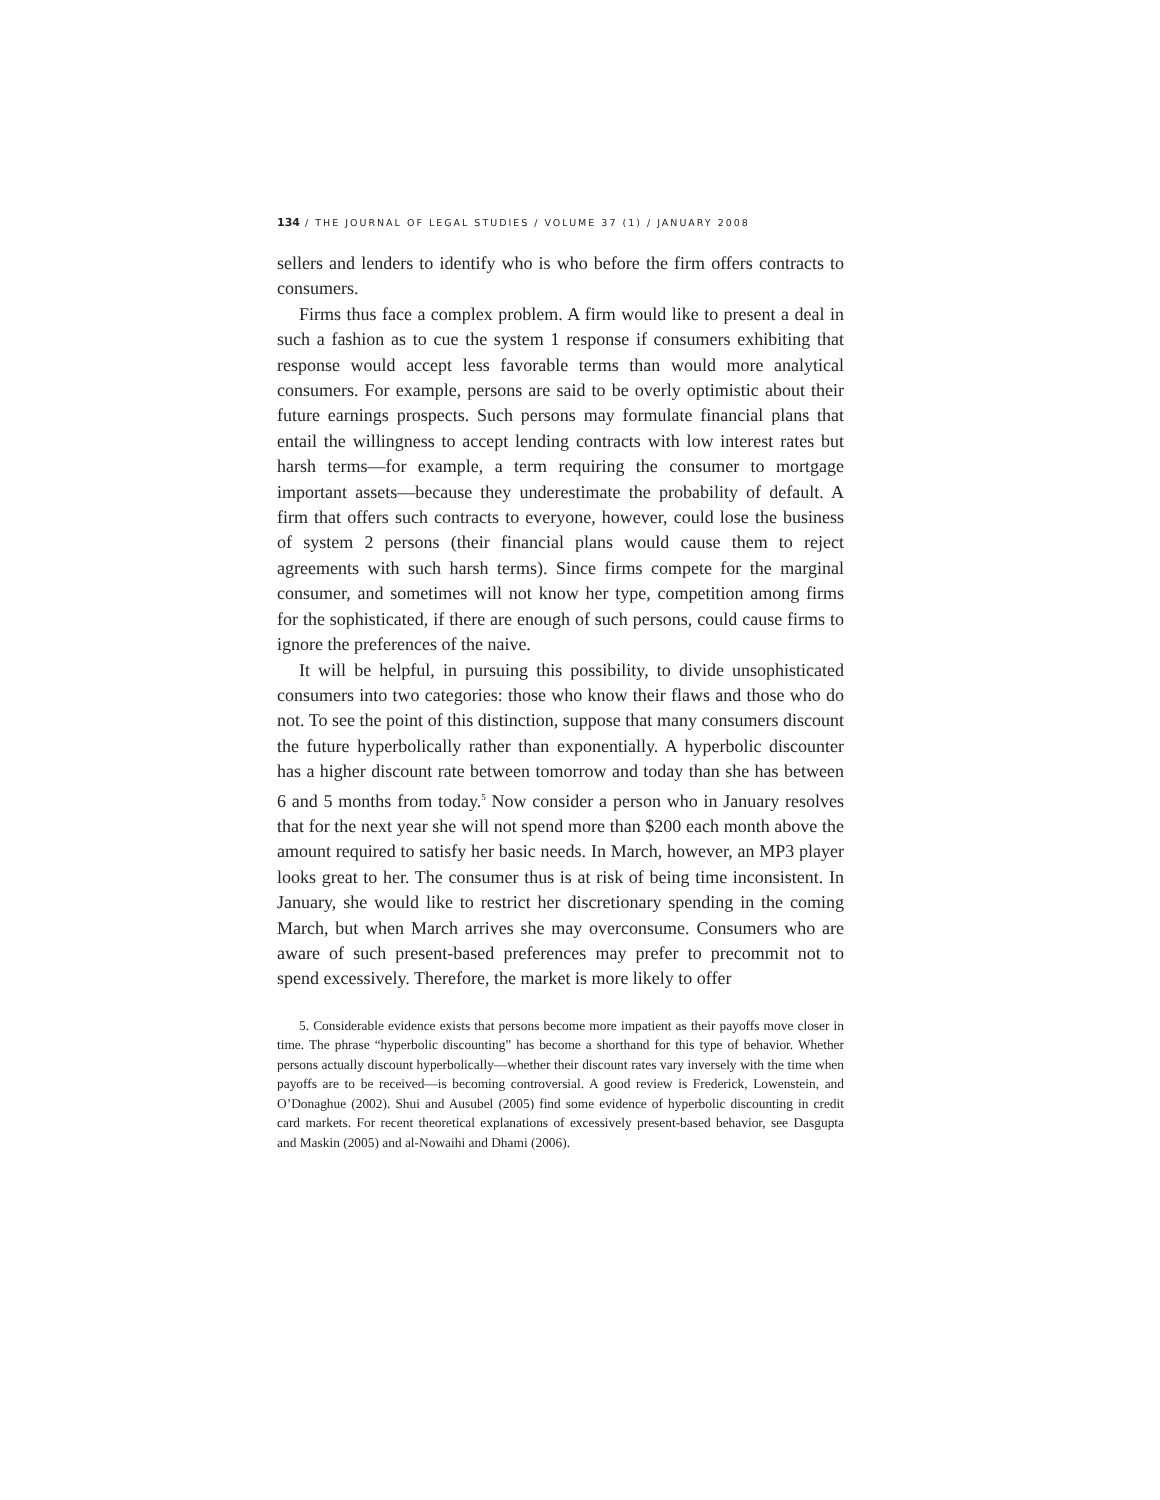134 / THE JOURNAL OF LEGAL STUDIES / VOLUME 37 (1) / JANUARY 2008
sellers and lenders to identify who is who before the firm offers contracts to consumers.
Firms thus face a complex problem. A firm would like to present a deal in such a fashion as to cue the system 1 response if consumers exhibiting that response would accept less favorable terms than would more analytical consumers. For example, persons are said to be overly optimistic about their future earnings prospects. Such persons may formulate financial plans that entail the willingness to accept lending contracts with low interest rates but harsh terms—for example, a term requiring the consumer to mortgage important assets—because they underestimate the probability of default. A firm that offers such contracts to everyone, however, could lose the business of system 2 persons (their financial plans would cause them to reject agreements with such harsh terms). Since firms compete for the marginal consumer, and sometimes will not know her type, competition among firms for the sophisticated, if there are enough of such persons, could cause firms to ignore the preferences of the naive.
It will be helpful, in pursuing this possibility, to divide unsophisticated consumers into two categories: those who know their flaws and those who do not. To see the point of this distinction, suppose that many consumers discount the future hyperbolically rather than exponentially. A hyperbolic discounter has a higher discount rate between tomorrow and today than she has between 6 and 5 months from today.<sup>5</sup> Now consider a person who in January resolves that for the next year she will not spend more than $200 each month above the amount required to satisfy her basic needs. In March, however, an MP3 player looks great to her. The consumer thus is at risk of being time inconsistent. In January, she would like to restrict her discretionary spending in the coming March, but when March arrives she may overconsume. Consumers who are aware of such present-based preferences may prefer to precommit not to spend excessively. Therefore, the market is more likely to offer
5. Considerable evidence exists that persons become more impatient as their payoffs move closer in time. The phrase “hyperbolic discounting” has become a shorthand for this type of behavior. Whether persons actually discount hyperbolically—whether their discount rates vary inversely with the time when payoffs are to be received—is becoming controversial. A good review is Frederick, Lowenstein, and O’Donaghue (2002). Shui and Ausubel (2005) find some evidence of hyperbolic discounting in credit card markets. For recent theoretical explanations of excessively present-based behavior, see Dasgupta and Maskin (2005) and al-Nowaihi and Dhami (2006).